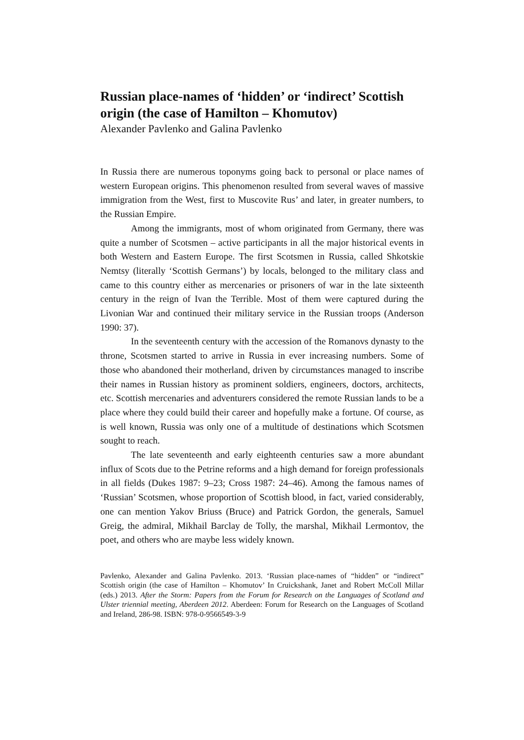Russian place-names of ‘hidden’ or ‘indirect’ Scottish origin (the case of Hamilton – Khomutov)
Alexander Pavlenko and Galina Pavlenko
In Russia there are numerous toponyms going back to personal or place names of western European origins. This phenomenon resulted from several waves of massive immigration from the West, first to Muscovite Rus’ and later, in greater numbers, to the Russian Empire.
Among the immigrants, most of whom originated from Germany, there was quite a number of Scotsmen – active participants in all the major historical events in both Western and Eastern Europe. The first Scotsmen in Russia, called Shkotskie Nemtsy (literally ‘Scottish Germans’) by locals, belonged to the military class and came to this country either as mercenaries or prisoners of war in the late sixteenth century in the reign of Ivan the Terrible. Most of them were captured during the Livonian War and continued their military service in the Russian troops (Anderson 1990: 37).
In the seventeenth century with the accession of the Romanovs dynasty to the throne, Scotsmen started to arrive in Russia in ever increasing numbers. Some of those who abandoned their motherland, driven by circumstances managed to inscribe their names in Russian history as prominent soldiers, engineers, doctors, architects, etc. Scottish mercenaries and adventurers considered the remote Russian lands to be a place where they could build their career and hopefully make a fortune. Of course, as is well known, Russia was only one of a multitude of destinations which Scotsmen sought to reach.
The late seventeenth and early eighteenth centuries saw a more abundant influx of Scots due to the Petrine reforms and a high demand for foreign professionals in all fields (Dukes 1987: 9–23; Cross 1987: 24–46). Among the famous names of ‘Russian’ Scotsmen, whose proportion of Scottish blood, in fact, varied considerably, one can mention Yakov Briuss (Bruce) and Patrick Gordon, the generals, Samuel Greig, the admiral, Mikhail Barclay de Tolly, the marshal, Mikhail Lermontov, the poet, and others who are maybe less widely known.
Pavlenko, Alexander and Galina Pavlenko. 2013. ‘Russian place-names of “hidden” or “indirect” Scottish origin (the case of Hamilton – Khomutov’ In Cruickshank, Janet and Robert McColl Millar (eds.) 2013. After the Storm: Papers from the Forum for Research on the Languages of Scotland and Ulster triennial meeting, Aberdeen 2012. Aberdeen: Forum for Research on the Languages of Scotland and Ireland, 286-98. ISBN: 978-0-9566549-3-9